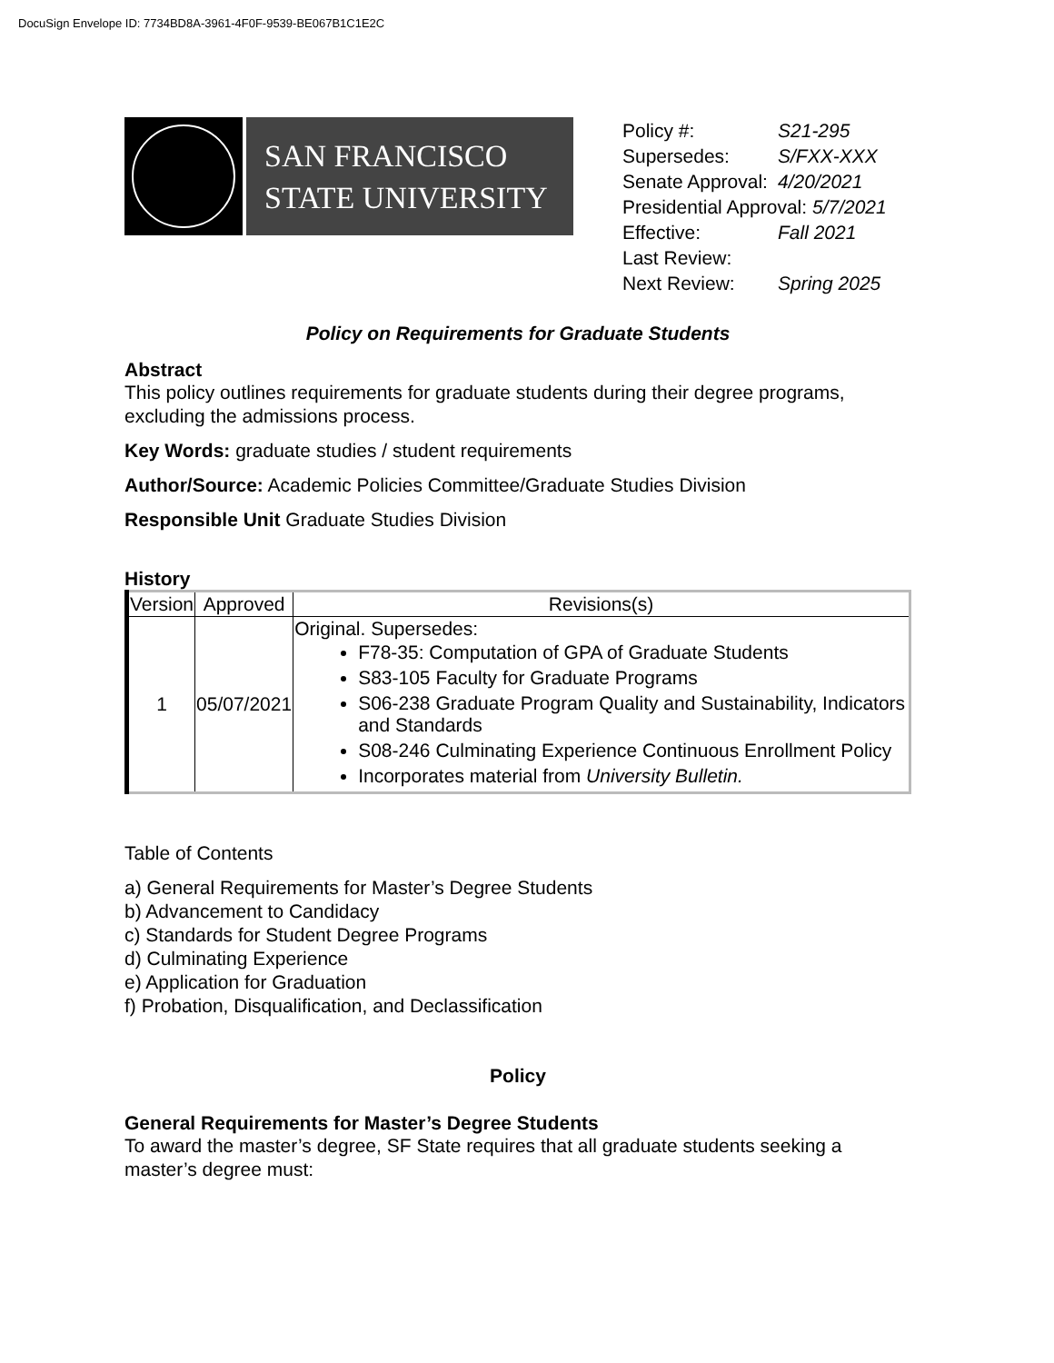DocuSign Envelope ID: 7734BD8A-3961-4F0F-9539-BE067B1C1E2C
SAN FRANCISCO
STATE UNIVERSITY
| Policy #: | S21-295 |
| Supersedes: | S/FXX-XXX |
| Senate Approval: | 4/20/2021 |
| Presidential Approval: 5/7/2021 | |
| Effective: | Fall 2021 |
| Last Review: | |
| Next Review: | Spring 2025 |
Policy on Requirements for Graduate Students
Abstract
This policy outlines requirements for graduate students during their degree programs, excluding the admissions process.
Key Words: graduate studies / student requirements
Author/Source: Academic Policies Committee/Graduate Studies Division
Responsible Unit Graduate Studies Division
History
| Version | Approved | Revisions(s) |
| --- | --- | --- |
| 1 | 05/07/2021 | Original. Supersedes: F78-35: Computation of GPA of Graduate Students S83-105 Faculty for Graduate Programs S06-238 Graduate Program Quality and Sustainability, Indicators and Standards S08-246 Culminating Experience Continuous Enrollment Policy Incorporates material from University Bulletin. |
Table of Contents
a) General Requirements for Master’s Degree Students
b) Advancement to Candidacy
c) Standards for Student Degree Programs
d) Culminating Experience
e) Application for Graduation
f) Probation, Disqualification, and Declassification
Policy
General Requirements for Master’s Degree Students
To award the master’s degree, SF State requires that all graduate students seeking a master’s degree must: